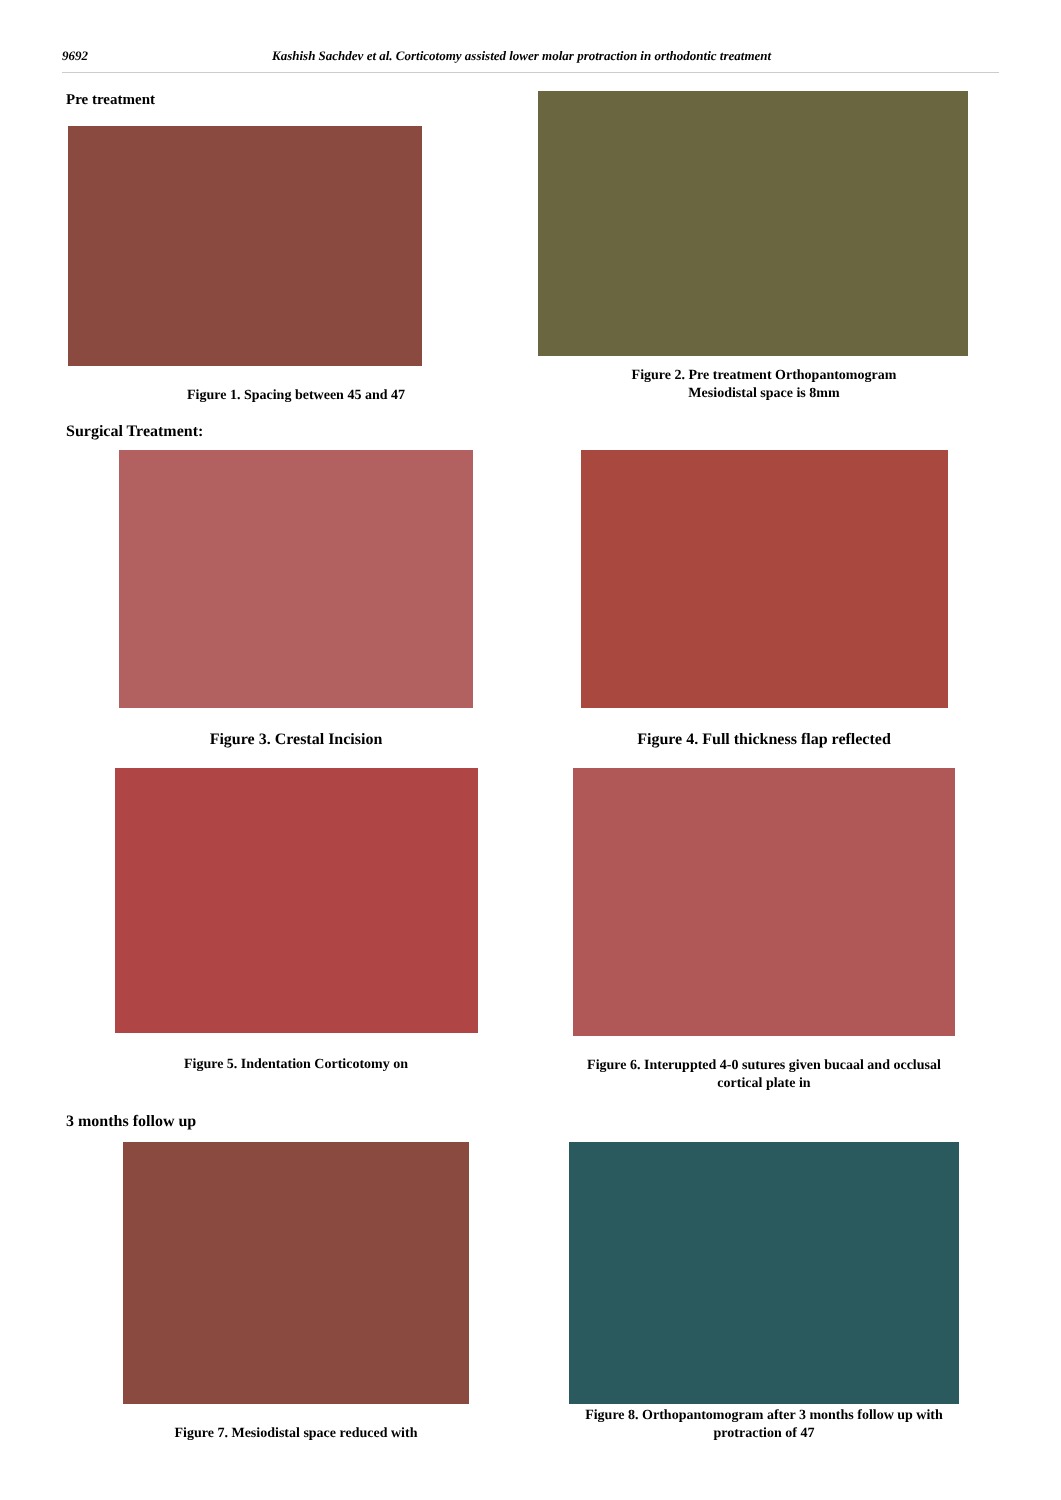9692 Kashish Sachdev et al. Corticotomy assisted lower molar protraction in orthodontic treatment
Pre treatment
Figure 1. Spacing between 45 and 47
Figure 2. Pre treatment Orthopantomogram
Mesiodistal space is 8mm
Surgical Treatment:
Figure 3. Crestal Incision Figure 4. Full thickness flap reflected
Figure 5. Indentation Corticotomy on Figure 6. Interuppted 4-0 sutures given bucaal and occlusal
cortical plate in
3 months follow up
Figure 7. Mesiodistal space reduced with
Figure 8. Orthopantomogram after 3 months follow up with
protraction of 47